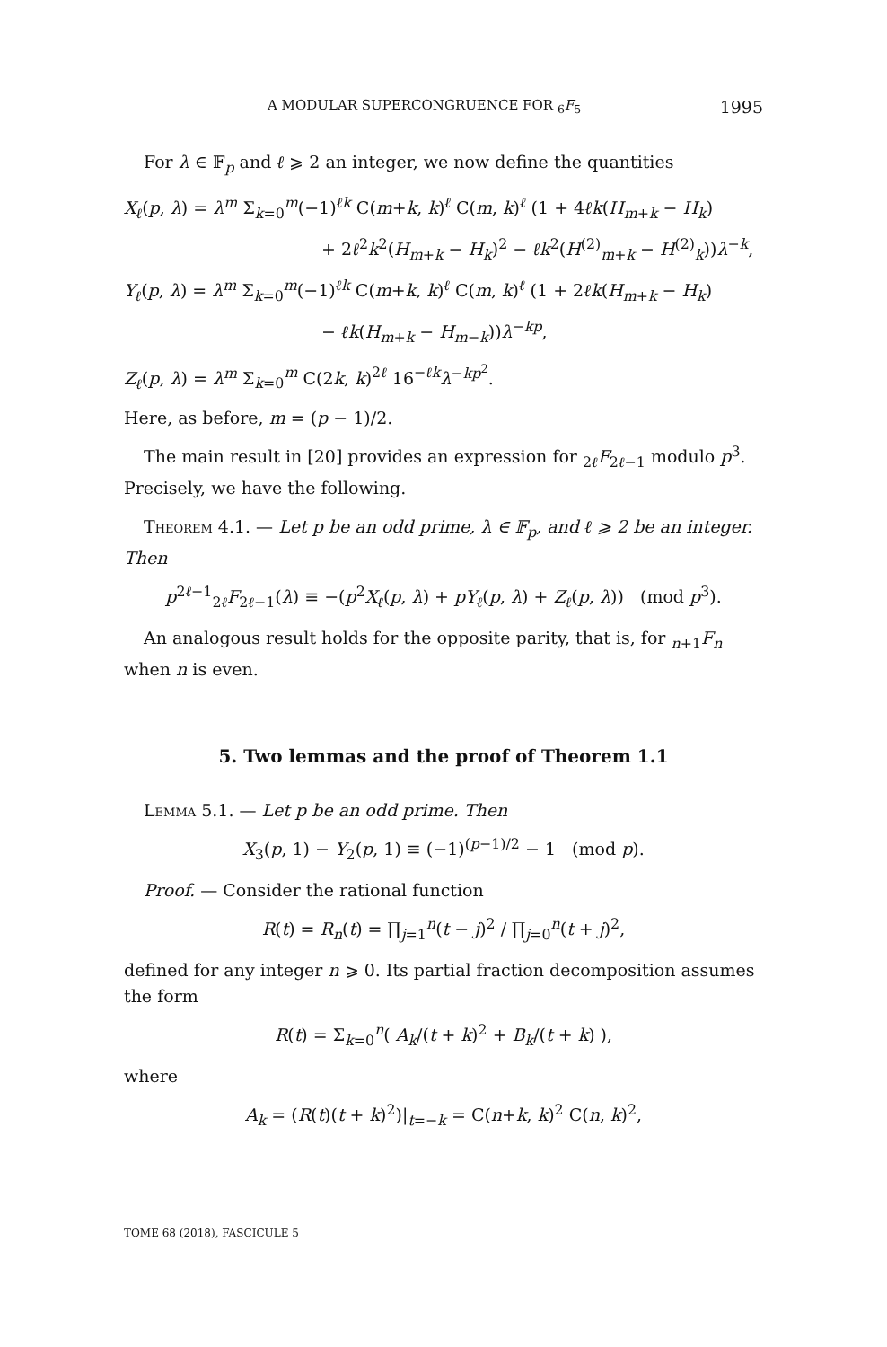A MODULAR SUPERCONGRUENCE FOR <sub>6</sub>F<sub>5</sub> 1995
For λ ∈ 𝔽<sub>p</sub> and ℓ ⩾ 2 an integer, we now define the quantities
X<sub>ℓ</sub>(p, λ) = λ<sup>m</sup> Σ<sub>k=0</sub><sup>m</sup>(−1)<sup>ℓk</sup> C(m+k, k)<sup>ℓ</sup> C(m, k)<sup>ℓ</sup> (1 + 4ℓk(H<sub>m+k</sub> − H<sub>k</sub>)
+ 2ℓ<sup>2</sup>k<sup>2</sup>(H<sub>m+k</sub> − H<sub>k</sub>)<sup>2</sup> − ℓk<sup>2</sup>(H<sup>(2)</sup><sub>m+k</sub> − H<sup>(2)</sup><sub>k</sub>))λ<sup>−k</sup>,
Y<sub>ℓ</sub>(p, λ) = λ<sup>m</sup> Σ<sub>k=0</sub><sup>m</sup>(−1)<sup>ℓk</sup> C(m+k, k)<sup>ℓ</sup> C(m, k)<sup>ℓ</sup> (1 + 2ℓk(H<sub>m+k</sub> − H<sub>k</sub>)
− ℓk(H<sub>m+k</sub> − H<sub>m−k</sub>))λ<sup>−kp</sup>,
Z<sub>ℓ</sub>(p, λ) = λ<sup>m</sup> Σ<sub>k=0</sub><sup>m</sup> C(2k, k)<sup>2ℓ</sup> 16<sup>−ℓk</sup>λ<sup>−kp<sup>2</sup></sup>.
Here, as before, m = (p − 1)/2.
The main result in [20] provides an expression for <sub>2ℓ</sub>F<sub>2ℓ−1</sub> modulo p<sup>3</sup>. Precisely, we have the following.
Theorem 4.1. — Let p be an odd prime, λ ∈ 𝔽<sub>p</sub>, and ℓ ⩾ 2 be an integer. Then
p<sup>2ℓ−1</sup><sub>2ℓ</sub>F<sub>2ℓ−1</sub>(λ) ≡ −(p<sup>2</sup>X<sub>ℓ</sub>(p, λ) + pY<sub>ℓ</sub>(p, λ) + Z<sub>ℓ</sub>(p, λ)) (mod p<sup>3</sup>).
An analogous result holds for the opposite parity, that is, for <sub>n+1</sub>F<sub>n</sub> when n is even.
5. Two lemmas and the proof of Theorem 1.1
Lemma 5.1. — Let p be an odd prime. Then
X<sub>3</sub>(p, 1) − Y<sub>2</sub>(p, 1) ≡ (−1)<sup>(p−1)/2</sup> − 1 (mod p).
Proof. — Consider the rational function
R(t) = R<sub>n</sub>(t) = ∏<sub>j=1</sub><sup>n</sup>(t − j)<sup>2</sup> / ∏<sub>j=0</sub><sup>n</sup>(t + j)<sup>2</sup>,
defined for any integer n ⩾ 0. Its partial fraction decomposition assumes the form
R(t) = Σ<sub>k=0</sub><sup>n</sup>( A<sub>k</sub>/(t + k)<sup>2</sup> + B<sub>k</sub>/(t + k) ),
where
A<sub>k</sub> = (R(t)(t + k)<sup>2</sup>)|<sub>t=−k</sub> = C(n+k, k)<sup>2</sup> C(n, k)<sup>2</sup>,
TOME 68 (2018), FASCICULE 5